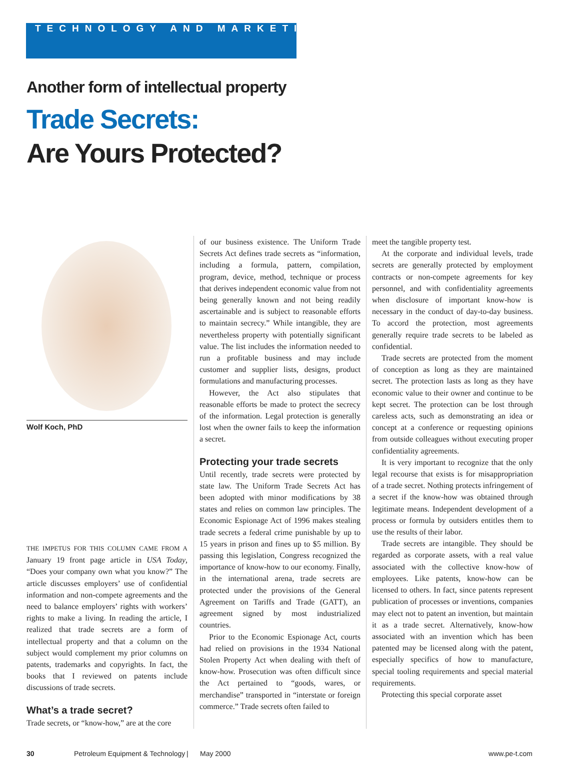TECHNOLOGY AND MARKETING
Another form of intellectual property
Trade Secrets:
Are Yours Protected?
Wolf Koch, PhD
THE IMPETUS FOR THIS COLUMN CAME FROM A January 19 front page article in USA Today, “Does your company own what you know?” The article discusses employers’ use of confidential information and non-compete agreements and the need to balance employers’ rights with workers’ rights to make a living. In reading the article, I realized that trade secrets are a form of intellectual property and that a column on the subject would complement my prior columns on patents, trademarks and copyrights. In fact, the books that I reviewed on patents include discussions of trade secrets.
What’s a trade secret?
Trade secrets, or “know-how,” are at the core
of our business existence. The Uniform Trade Secrets Act defines trade secrets as “information, including a formula, pattern, compilation, program, device, method, technique or process that derives independent economic value from not being generally known and not being readily ascertainable and is subject to reasonable efforts to maintain secrecy.” While intangible, they are nevertheless property with potentially significant value. The list includes the information needed to run a profitable business and may include customer and supplier lists, designs, product formulations and manufacturing processes.
However, the Act also stipulates that reasonable efforts be made to protect the secrecy of the information. Legal protection is generally lost when the owner fails to keep the information a secret.
Protecting your trade secrets
Until recently, trade secrets were protected by state law. The Uniform Trade Secrets Act has been adopted with minor modifications by 38 states and relies on common law principles. The Economic Espionage Act of 1996 makes stealing trade secrets a federal crime punishable by up to 15 years in prison and fines up to $5 million. By passing this legislation, Congress recognized the importance of know-how to our economy. Finally, in the international arena, trade secrets are protected under the provisions of the General Agreement on Tariffs and Trade (GATT), an agreement signed by most industrialized countries.
Prior to the Economic Espionage Act, courts had relied on provisions in the 1934 National Stolen Property Act when dealing with theft of know-how. Prosecution was often difficult since the Act pertained to “goods, wares, or merchandise” transported in “interstate or foreign commerce.” Trade secrets often failed to
meet the tangible property test.
At the corporate and individual levels, trade secrets are generally protected by employment contracts or non-compete agreements for key personnel, and with confidentiality agreements when disclosure of important know-how is necessary in the conduct of day-to-day business. To accord the protection, most agreements generally require trade secrets to be labeled as confidential.
Trade secrets are protected from the moment of conception as long as they are maintained secret. The protection lasts as long as they have economic value to their owner and continue to be kept secret. The protection can be lost through careless acts, such as demonstrating an idea or concept at a conference or requesting opinions from outside colleagues without executing proper confidentiality agreements.
It is very important to recognize that the only legal recourse that exists is for misappropriation of a trade secret. Nothing protects infringement of a secret if the know-how was obtained through legitimate means. Independent development of a process or formula by outsiders entitles them to use the results of their labor.
Trade secrets are intangible. They should be regarded as corporate assets, with a real value associated with the collective know-how of employees. Like patents, know-how can be licensed to others. In fact, since patents represent publication of processes or inventions, companies may elect not to patent an invention, but maintain it as a trade secret. Alternatively, know-how associated with an invention which has been patented may be licensed along with the patent, especially specifics of how to manufacture, special tooling requirements and special material requirements.
Protecting this special corporate asset
30 Petroleum Equipment & Technology | May 2000 www.pe-t.com